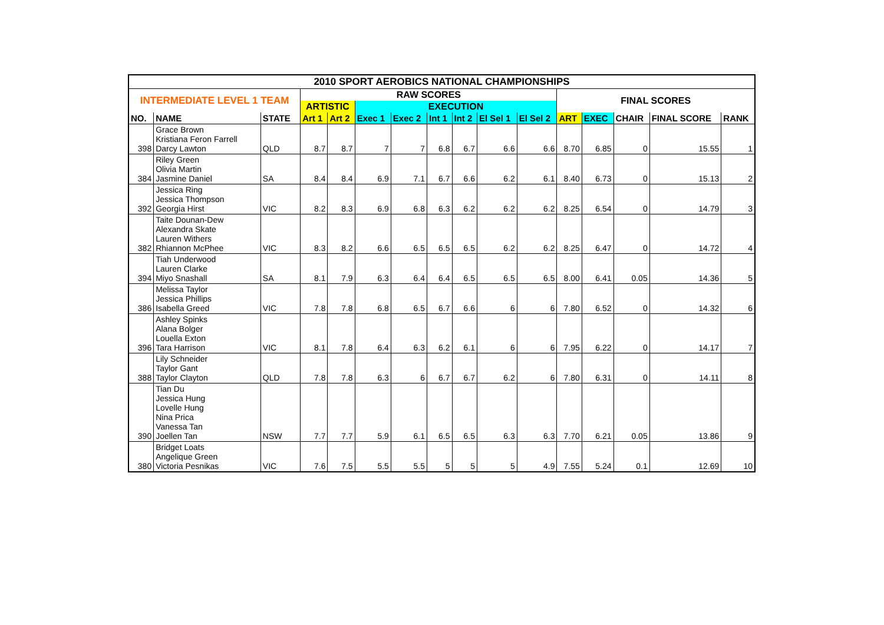| 2010 SPORT AEROBICS NATIONAL CHAMPIONSHIPS | | | | | | | | | | | | | | | |
| INTERMEDIATE LEVEL 1 TEAM | | | RAW SCORES | | | | | | | | FINAL SCORES | | | | |
| | | | ARTISTIC | | EXECUTION | | | | | | | | | | |
| NO. | NAME | STATE | Art 1 | Art 2 | Exec 1 | Exec 2 | Int 1 | Int 2 | El Sel 1 | El Sel 2 | ART | EXEC | CHAIR | FINAL SCORE | RANK |
| 398 | Grace Brown Kristiana Feron Farrell Darcy Lawton | QLD | 8.7 | 8.7 | 7 | 7 | 6.8 | 6.7 | 6.6 | 6.6 | 8.70 | 6.85 | 0 | 15.55 | 1 |
| 384 | Riley Green Olivia Martin Jasmine Daniel | SA | 8.4 | 8.4 | 6.9 | 7.1 | 6.7 | 6.6 | 6.2 | 6.1 | 8.40 | 6.73 | 0 | 15.13 | 2 |
| 392 | Jessica Ring Jessica Thompson Georgia Hirst | VIC | 8.2 | 8.3 | 6.9 | 6.8 | 6.3 | 6.2 | 6.2 | 6.2 | 8.25 | 6.54 | 0 | 14.79 | 3 |
| 382 | Taite Dounan-Dew Alexandra Skate Lauren Withers Rhiannon McPhee | VIC | 8.3 | 8.2 | 6.6 | 6.5 | 6.5 | 6.5 | 6.2 | 6.2 | 8.25 | 6.47 | 0 | 14.72 | 4 |
| 394 | Tiah Underwood Lauren Clarke Miyo Snashall | SA | 8.1 | 7.9 | 6.3 | 6.4 | 6.4 | 6.5 | 6.5 | 6.5 | 8.00 | 6.41 | 0.05 | 14.36 | 5 |
| 386 | Melissa Taylor Jessica Phillips Isabella Greed | VIC | 7.8 | 7.8 | 6.8 | 6.5 | 6.7 | 6.6 | 6 | 6 | 7.80 | 6.52 | 0 | 14.32 | 6 |
| 396 | Ashley Spinks Alana Bolger Louella Exton Tara Harrison | VIC | 8.1 | 7.8 | 6.4 | 6.3 | 6.2 | 6.1 | 6 | 6 | 7.95 | 6.22 | 0 | 14.17 | 7 |
| 388 | Lily Schneider Taylor Gant Taylor Clayton | QLD | 7.8 | 7.8 | 6.3 | 6 | 6.7 | 6.7 | 6.2 | 6 | 7.80 | 6.31 | 0 | 14.11 | 8 |
| 390 | Tian Du Jessica Hung Lovelle Hung Nina Prica Vanessa Tan Joellen Tan | NSW | 7.7 | 7.7 | 5.9 | 6.1 | 6.5 | 6.5 | 6.3 | 6.3 | 7.70 | 6.21 | 0.05 | 13.86 | 9 |
| 380 | Bridget Loats Angelique Green Victoria Pesnikas | VIC | 7.6 | 7.5 | 5.5 | 5.5 | 5 | 5 | 5 | 4.9 | 7.55 | 5.24 | 0.1 | 12.69 | 10 |